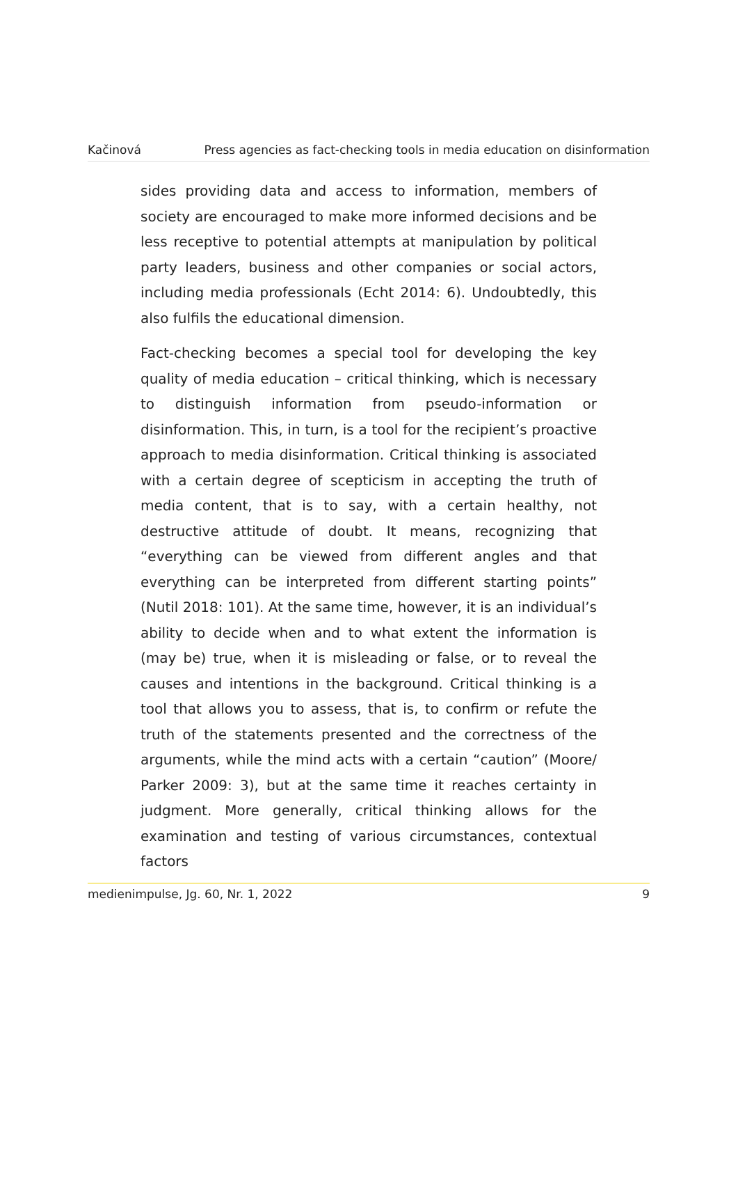Kačinová Press agencies as fact-checking tools in media education on disinformation
sides providing data and access to information, members of society are encouraged to make more informed decisions and be less receptive to potential attempts at manipulation by political party leaders, business and other companies or social actors, including media professionals (Echt 2014: 6). Undoubtedly, this also fulfils the educational dimension.
Fact-checking becomes a special tool for developing the key quality of media education – critical thinking, which is necessary to distinguish information from pseudo-information or disinformation. This, in turn, is a tool for the recipient’s proactive approach to media disinformation. Critical thinking is associated with a certain degree of scepticism in accepting the truth of media content, that is to say, with a certain healthy, not destructive attitude of doubt. It means, recognizing that “everything can be viewed from different angles and that everything can be interpreted from different starting points” (Nutil 2018: 101). At the same time, however, it is an individual’s ability to decide when and to what extent the information is (may be) true, when it is misleading or false, or to reveal the causes and intentions in the background. Critical thinking is a tool that allows you to assess, that is, to confirm or refute the truth of the statements presented and the correctness of the arguments, while the mind acts with a certain “caution” (Moore/ Parker 2009: 3), but at the same time it reaches certainty in judgment. More generally, critical thinking allows for the examination and testing of various circumstances, contextual factors
medienimpulse, Jg. 60, Nr. 1, 2022 9